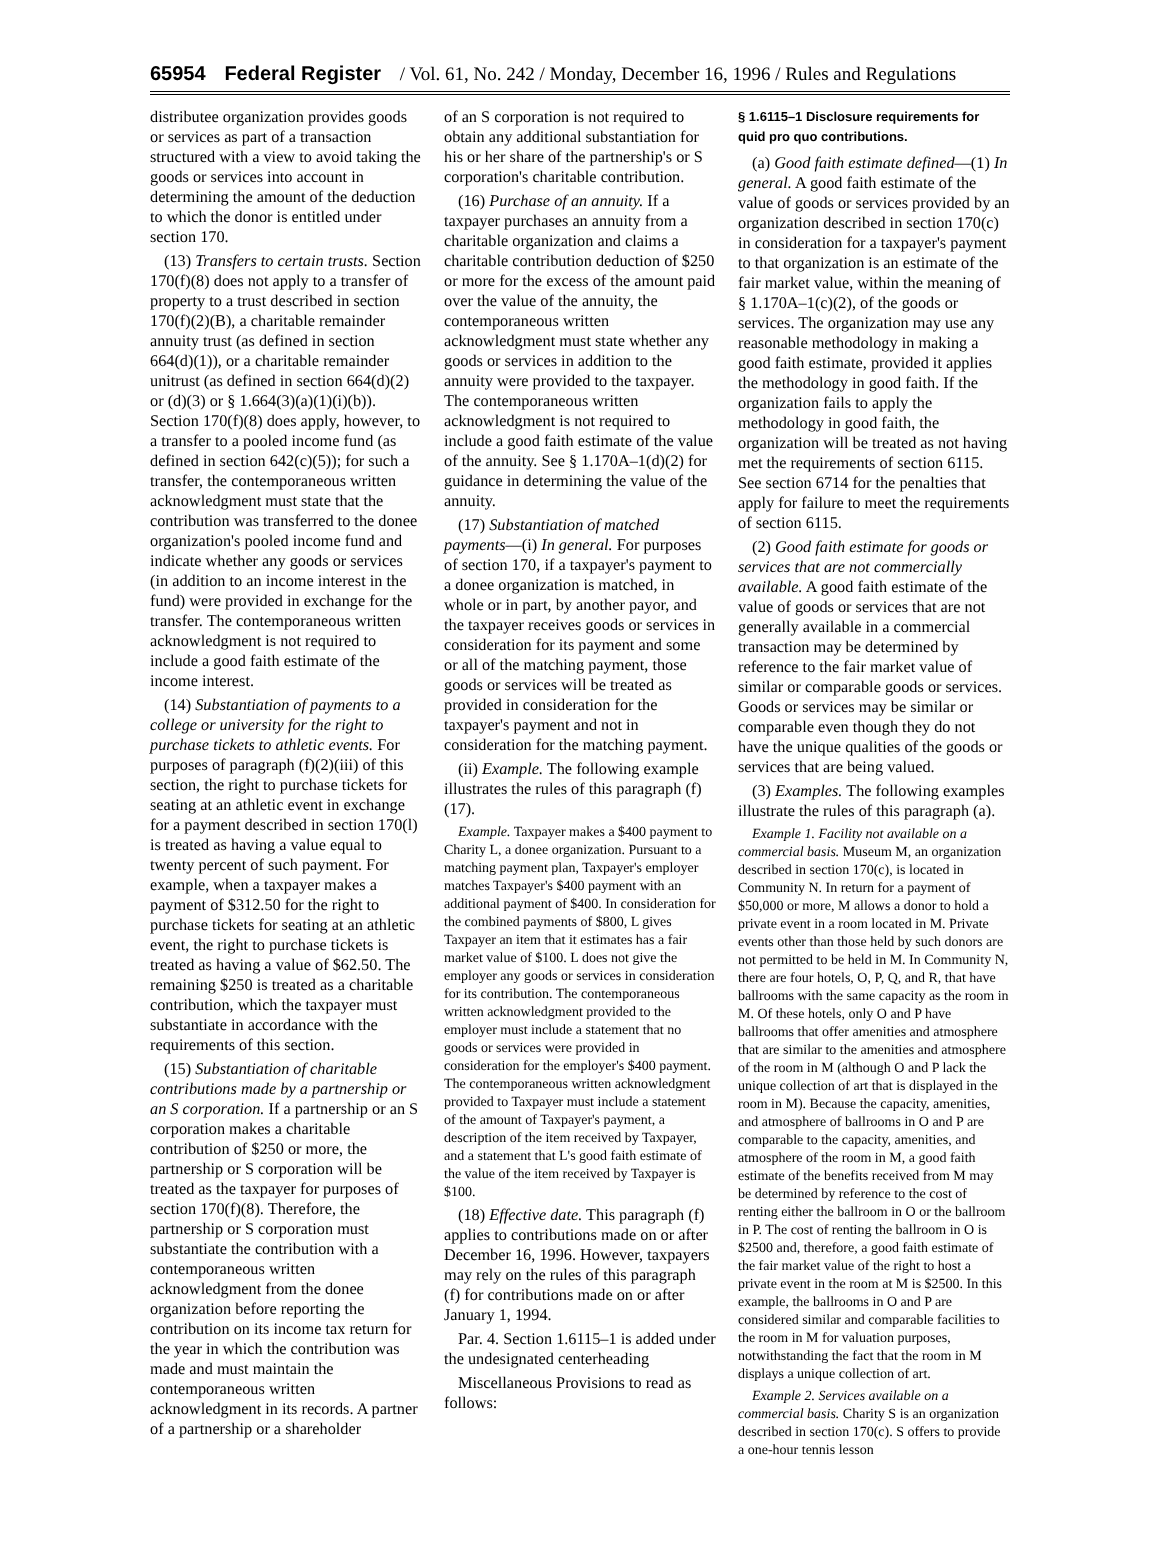65954 Federal Register / Vol. 61, No. 242 / Monday, December 16, 1996 / Rules and Regulations
distributee organization provides goods or services as part of a transaction structured with a view to avoid taking the goods or services into account in determining the amount of the deduction to which the donor is entitled under section 170.
(13) Transfers to certain trusts. Section 170(f)(8) does not apply to a transfer of property to a trust described in section 170(f)(2)(B), a charitable remainder annuity trust (as defined in section 664(d)(1)), or a charitable remainder unitrust (as defined in section 664(d)(2) or (d)(3) or § 1.664(3)(a)(1)(i)(b)). Section 170(f)(8) does apply, however, to a transfer to a pooled income fund (as defined in section 642(c)(5)); for such a transfer, the contemporaneous written acknowledgment must state that the contribution was transferred to the donee organization's pooled income fund and indicate whether any goods or services (in addition to an income interest in the fund) were provided in exchange for the transfer. The contemporaneous written acknowledgment is not required to include a good faith estimate of the income interest.
(14) Substantiation of payments to a college or university for the right to purchase tickets to athletic events. For purposes of paragraph (f)(2)(iii) of this section, the right to purchase tickets for seating at an athletic event in exchange for a payment described in section 170(l) is treated as having a value equal to twenty percent of such payment. For example, when a taxpayer makes a payment of $312.50 for the right to purchase tickets for seating at an athletic event, the right to purchase tickets is treated as having a value of $62.50. The remaining $250 is treated as a charitable contribution, which the taxpayer must substantiate in accordance with the requirements of this section.
(15) Substantiation of charitable contributions made by a partnership or an S corporation. If a partnership or an S corporation makes a charitable contribution of $250 or more, the partnership or S corporation will be treated as the taxpayer for purposes of section 170(f)(8). Therefore, the partnership or S corporation must substantiate the contribution with a contemporaneous written acknowledgment from the donee organization before reporting the contribution on its income tax return for the year in which the contribution was made and must maintain the contemporaneous written acknowledgment in its records. A partner of a partnership or a shareholder
of an S corporation is not required to obtain any additional substantiation for his or her share of the partnership's or S corporation's charitable contribution.
(16) Purchase of an annuity. If a taxpayer purchases an annuity from a charitable organization and claims a charitable contribution deduction of $250 or more for the excess of the amount paid over the value of the annuity, the contemporaneous written acknowledgment must state whether any goods or services in addition to the annuity were provided to the taxpayer. The contemporaneous written acknowledgment is not required to include a good faith estimate of the value of the annuity. See § 1.170A–1(d)(2) for guidance in determining the value of the annuity.
(17) Substantiation of matched payments—(i) In general. For purposes of section 170, if a taxpayer's payment to a donee organization is matched, in whole or in part, by another payor, and the taxpayer receives goods or services in consideration for its payment and some or all of the matching payment, those goods or services will be treated as provided in consideration for the taxpayer's payment and not in consideration for the matching payment.
(ii) Example. The following example illustrates the rules of this paragraph (f)(17).
Example. Taxpayer makes a $400 payment to Charity L, a donee organization. Pursuant to a matching payment plan, Taxpayer's employer matches Taxpayer's $400 payment with an additional payment of $400. In consideration for the combined payments of $800, L gives Taxpayer an item that it estimates has a fair market value of $100. L does not give the employer any goods or services in consideration for its contribution. The contemporaneous written acknowledgment provided to the employer must include a statement that no goods or services were provided in consideration for the employer's $400 payment. The contemporaneous written acknowledgment provided to Taxpayer must include a statement of the amount of Taxpayer's payment, a description of the item received by Taxpayer, and a statement that L's good faith estimate of the value of the item received by Taxpayer is $100.
(18) Effective date. This paragraph (f) applies to contributions made on or after December 16, 1996. However, taxpayers may rely on the rules of this paragraph (f) for contributions made on or after January 1, 1994.
Par. 4. Section 1.6115–1 is added under the undesignated centerheading
Miscellaneous Provisions to read as follows:
§ 1.6115–1 Disclosure requirements for quid pro quo contributions.
(a) Good faith estimate defined—(1) In general. A good faith estimate of the value of goods or services provided by an organization described in section 170(c) in consideration for a taxpayer's payment to that organization is an estimate of the fair market value, within the meaning of § 1.170A–1(c)(2), of the goods or services. The organization may use any reasonable methodology in making a good faith estimate, provided it applies the methodology in good faith. If the organization fails to apply the methodology in good faith, the organization will be treated as not having met the requirements of section 6115. See section 6714 for the penalties that apply for failure to meet the requirements of section 6115.
(2) Good faith estimate for goods or services that are not commercially available. A good faith estimate of the value of goods or services that are not generally available in a commercial transaction may be determined by reference to the fair market value of similar or comparable goods or services. Goods or services may be similar or comparable even though they do not have the unique qualities of the goods or services that are being valued.
(3) Examples. The following examples illustrate the rules of this paragraph (a).
Example 1. Facility not available on a commercial basis. Museum M, an organization described in section 170(c), is located in Community N. In return for a payment of $50,000 or more, M allows a donor to hold a private event in a room located in M. Private events other than those held by such donors are not permitted to be held in M. In Community N, there are four hotels, O, P, Q, and R, that have ballrooms with the same capacity as the room in M. Of these hotels, only O and P have ballrooms that offer amenities and atmosphere that are similar to the amenities and atmosphere of the room in M (although O and P lack the unique collection of art that is displayed in the room in M). Because the capacity, amenities, and atmosphere of ballrooms in O and P are comparable to the capacity, amenities, and atmosphere of the room in M, a good faith estimate of the benefits received from M may be determined by reference to the cost of renting either the ballroom in O or the ballroom in P. The cost of renting the ballroom in O is $2500 and, therefore, a good faith estimate of the fair market value of the right to host a private event in the room at M is $2500. In this example, the ballrooms in O and P are considered similar and comparable facilities to the room in M for valuation purposes, notwithstanding the fact that the room in M displays a unique collection of art.
Example 2. Services available on a commercial basis. Charity S is an organization described in section 170(c). S offers to provide a one-hour tennis lesson